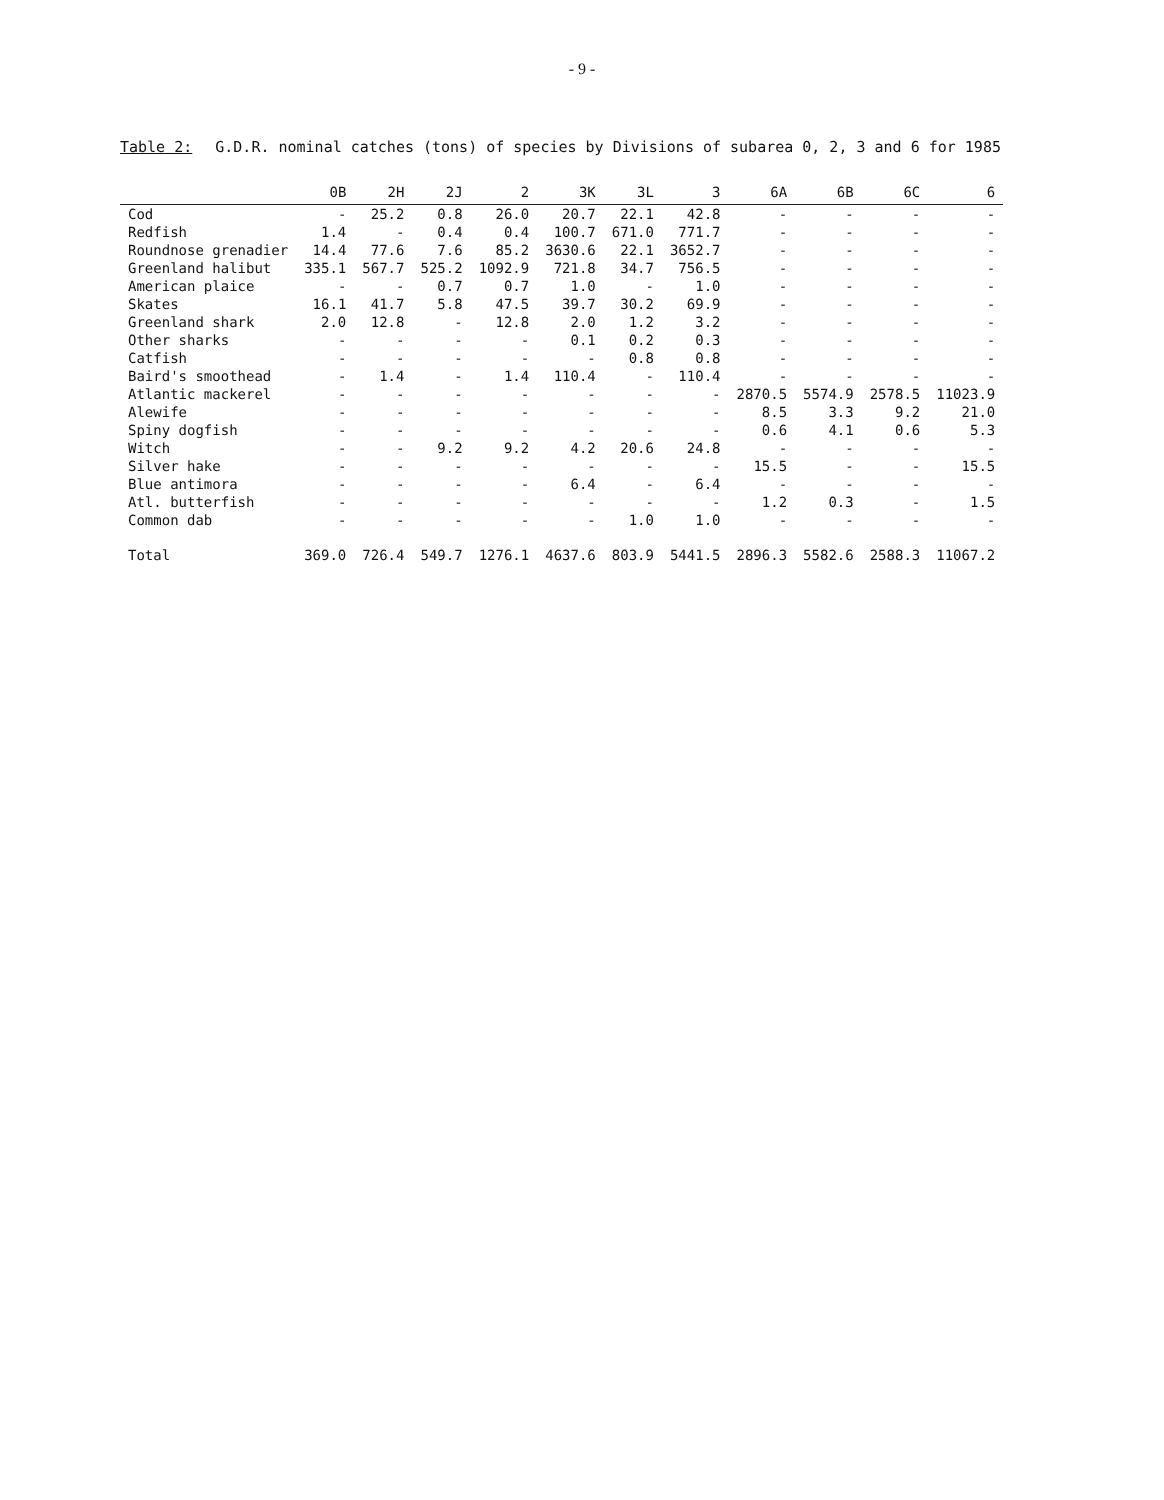- 9 -
Table 2: G.D.R. nominal catches (tons) of species by Divisions of subarea 0, 2, 3 and 6 for 1985
| | 0B | 2H | 2J | 2 | 3K | 3L | 3 | 6A | 6B | 6C | 6 |
| --- | --- | --- | --- | --- | --- | --- | --- | --- | --- | --- | --- |
| Cod | - | 25.2 | 0.8 | 26.0 | 20.7 | 22.1 | 42.8 | - | - | - | - |
| Redfish | 1.4 | - | 0.4 | 0.4 | 100.7 | 671.0 | 771.7 | - | - | - | - |
| Roundnose grenadier | 14.4 | 77.6 | 7.6 | 85.2 | 3630.6 | 22.1 | 3652.7 | - | - | - | - |
| Greenland halibut | 335.1 | 567.7 | 525.2 | 1092.9 | 721.8 | 34.7 | 756.5 | - | - | - | - |
| American plaice | - | - | 0.7 | 0.7 | 1.0 | - | 1.0 | - | - | - | - |
| Skates | 16.1 | 41.7 | 5.8 | 47.5 | 39.7 | 30.2 | 69.9 | - | - | - | - |
| Greenland shark | 2.0 | 12.8 | - | 12.8 | 2.0 | 1.2 | 3.2 | - | - | - | - |
| Other sharks | - | - | - | - | 0.1 | 0.2 | 0.3 | - | - | - | - |
| Catfish | - | - | - | - | - | 0.8 | 0.8 | - | - | - | - |
| Baird's smoothead | - | 1.4 | - | 1.4 | 110.4 | - | 110.4 | - | - | - | - |
| Atlantic mackerel | - | - | - | - | - | - | - | 2870.5 | 5574.9 | 2578.5 | 11023.9 |
| Alewife | - | - | - | - | - | - | - | 8.5 | 3.3 | 9.2 | 21.0 |
| Spiny dogfish | - | - | - | - | - | - | - | 0.6 | 4.1 | 0.6 | 5.3 |
| Witch | - | - | 9.2 | 9.2 | 4.2 | 20.6 | 24.8 | - | - | - | - |
| Silver hake | - | - | - | - | - | - | - | 15.5 | - | - | 15.5 |
| Blue antimora | - | - | - | - | 6.4 | - | 6.4 | - | - | - | - |
| Atl. butterfish | - | - | - | - | - | - | - | 1.2 | 0.3 | - | 1.5 |
| Common dab | - | - | - | - | - | 1.0 | 1.0 | - | - | - | - |
| Total | 369.0 | 726.4 | 549.7 | 1276.1 | 4637.6 | 803.9 | 5441.5 | 2896.3 | 5582.6 | 2588.3 | 11067.2 |